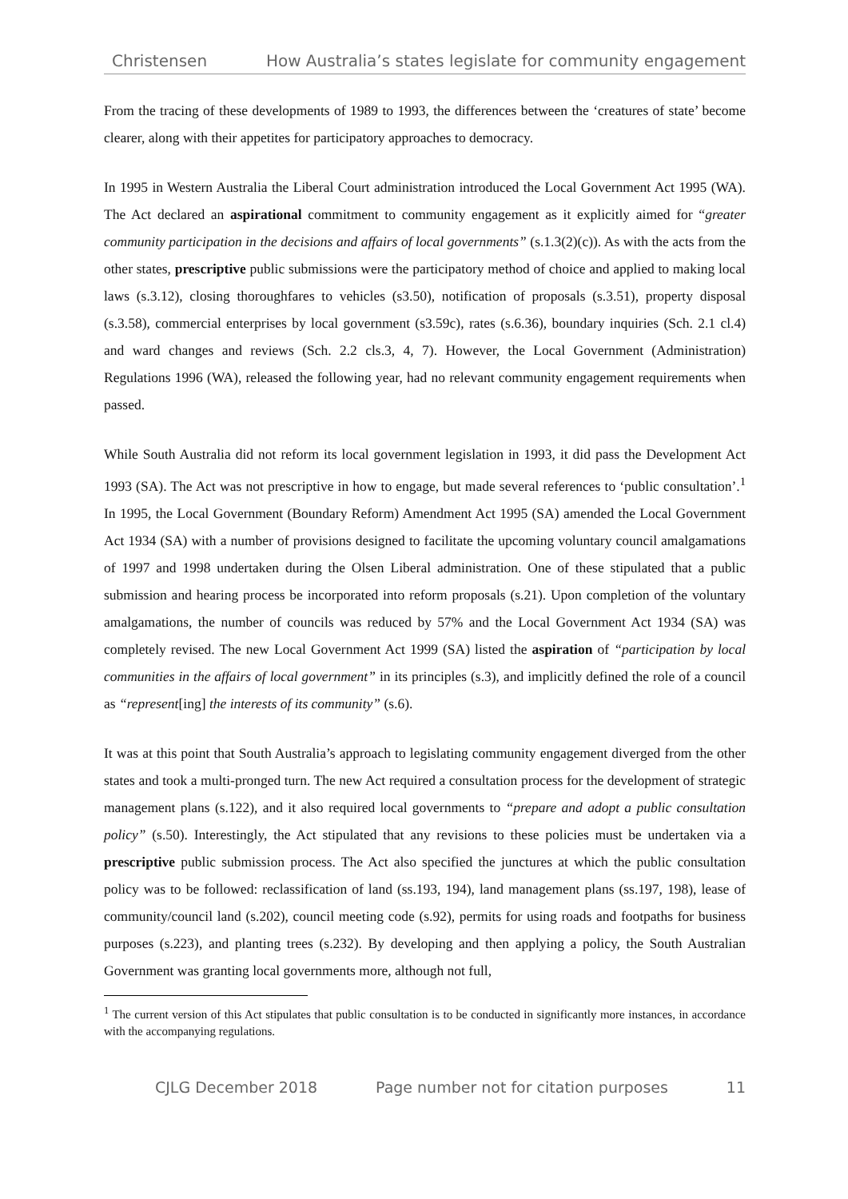Christensen How Australia’s states legislate for community engagement
From the tracing of these developments of 1989 to 1993, the differences between the ‘creatures of state’ become clearer, along with their appetites for participatory approaches to democracy.
In 1995 in Western Australia the Liberal Court administration introduced the Local Government Act 1995 (WA). The Act declared an aspirational commitment to community engagement as it explicitly aimed for “greater community participation in the decisions and affairs of local governments” (s.1.3(2)(c)). As with the acts from the other states, prescriptive public submissions were the participatory method of choice and applied to making local laws (s.3.12), closing thoroughfares to vehicles (s3.50), notification of proposals (s.3.51), property disposal (s.3.58), commercial enterprises by local government (s3.59c), rates (s.6.36), boundary inquiries (Sch. 2.1 cl.4) and ward changes and reviews (Sch. 2.2 cls.3, 4, 7). However, the Local Government (Administration) Regulations 1996 (WA), released the following year, had no relevant community engagement requirements when passed.
While South Australia did not reform its local government legislation in 1993, it did pass the Development Act 1993 (SA). The Act was not prescriptive in how to engage, but made several references to ‘public consultation’.<sup>1</sup> In 1995, the Local Government (Boundary Reform) Amendment Act 1995 (SA) amended the Local Government Act 1934 (SA) with a number of provisions designed to facilitate the upcoming voluntary council amalgamations of 1997 and 1998 undertaken during the Olsen Liberal administration. One of these stipulated that a public submission and hearing process be incorporated into reform proposals (s.21). Upon completion of the voluntary amalgamations, the number of councils was reduced by 57% and the Local Government Act 1934 (SA) was completely revised. The new Local Government Act 1999 (SA) listed the aspiration of “participation by local communities in the affairs of local government” in its principles (s.3), and implicitly defined the role of a council as “represent[ing] the interests of its community” (s.6).
It was at this point that South Australia’s approach to legislating community engagement diverged from the other states and took a multi-pronged turn. The new Act required a consultation process for the development of strategic management plans (s.122), and it also required local governments to “prepare and adopt a public consultation policy” (s.50). Interestingly, the Act stipulated that any revisions to these policies must be undertaken via a prescriptive public submission process. The Act also specified the junctures at which the public consultation policy was to be followed: reclassification of land (ss.193, 194), land management plans (ss.197, 198), lease of community/council land (s.202), council meeting code (s.92), permits for using roads and footpaths for business purposes (s.223), and planting trees (s.232). By developing and then applying a policy, the South Australian Government was granting local governments more, although not full,
<sup>1</sup> The current version of this Act stipulates that public consultation is to be conducted in significantly more instances, in accordance with the accompanying regulations.
CJLG December 2018 Page number not for citation purposes 11